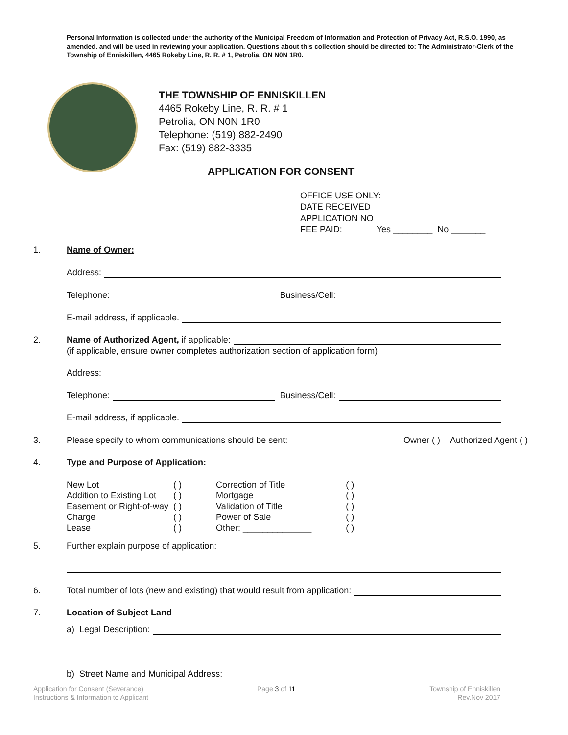Personal Information is collected under the authority of the Municipal Freedom of Information and Protection of Privacy Act, R.S.O. 1990, as amended, and will be used in reviewing your application. Questions about this collection should be directed to: The Administrator-Clerk of the Township of Enniskillen, 4465 Rokeby Line, R. R. # 1, Petrolia, ON N0N 1R0.
THE TOWNSHIP OF ENNISKILLEN
4465 Rokeby Line, R. R. # 1
Petrolia, ON N0N 1R0
Telephone: (519) 882-2490
Fax: (519) 882-3335
APPLICATION FOR CONSENT
OFFICE USE ONLY:
DATE RECEIVED
APPLICATION NO
FEE PAID: Yes ________ No _______
1. Name of Owner:
Address:
Telephone: Business/Cell:
E-mail address, if applicable.
2. Name of Authorized Agent, if applicable:
(if applicable, ensure owner completes authorization section of application form)
Address:
Telephone: Business/Cell:
E-mail address, if applicable.
3. Please specify to whom communications should be sent: Owner ( ) Authorized Agent ( )
4. Type and Purpose of Application:
| New Lot | ( ) | Correction of Title | ( ) |
| Addition to Existing Lot | ( ) | Mortgage | ( ) |
| Easement or Right-of-way | ( ) | Validation of Title | ( ) |
| Charge | ( ) | Power of Sale | ( ) |
| Lease | ( ) | Other: ______________ | ( ) |
5. Further explain purpose of application:
6. Total number of lots (new and existing) that would result from application:
7. Location of Subject Land
a) Legal Description:
b) Street Name and Municipal Address:
Application for Consent (Severance)
Instructions & Information to Applicant
Page 3 of 11
Township of Enniskillen
Rev.Nov 2017